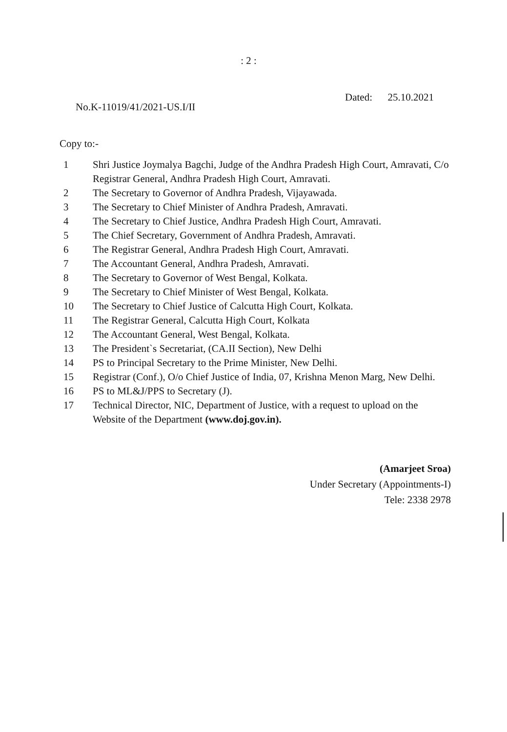: 2 :
No.K-11019/41/2021-US.I/II Dated: 25.10.2021
Copy to:-
1 Shri Justice Joymalya Bagchi, Judge of the Andhra Pradesh High Court, Amravati, C/o Registrar General, Andhra Pradesh High Court, Amravati.
2 The Secretary to Governor of Andhra Pradesh, Vijayawada.
3 The Secretary to Chief Minister of Andhra Pradesh, Amravati.
4 The Secretary to Chief Justice, Andhra Pradesh High Court, Amravati.
5 The Chief Secretary, Government of Andhra Pradesh, Amravati.
6 The Registrar General, Andhra Pradesh High Court, Amravati.
7 The Accountant General, Andhra Pradesh, Amravati.
8 The Secretary to Governor of West Bengal, Kolkata.
9 The Secretary to Chief Minister of West Bengal, Kolkata.
10 The Secretary to Chief Justice of Calcutta High Court, Kolkata.
11 The Registrar General, Calcutta High Court, Kolkata
12 The Accountant General, West Bengal, Kolkata.
13 The President`s Secretariat, (CA.II Section), New Delhi
14 PS to Principal Secretary to the Prime Minister, New Delhi.
15 Registrar (Conf.), O/o Chief Justice of India, 07, Krishna Menon Marg, New Delhi.
16 PS to ML&J/PPS to Secretary (J).
17 Technical Director, NIC, Department of Justice, with a request to upload on the Website of the Department (www.doj.gov.in).
(Amarjeet Sroa)
Under Secretary (Appointments-I)
Tele: 2338 2978